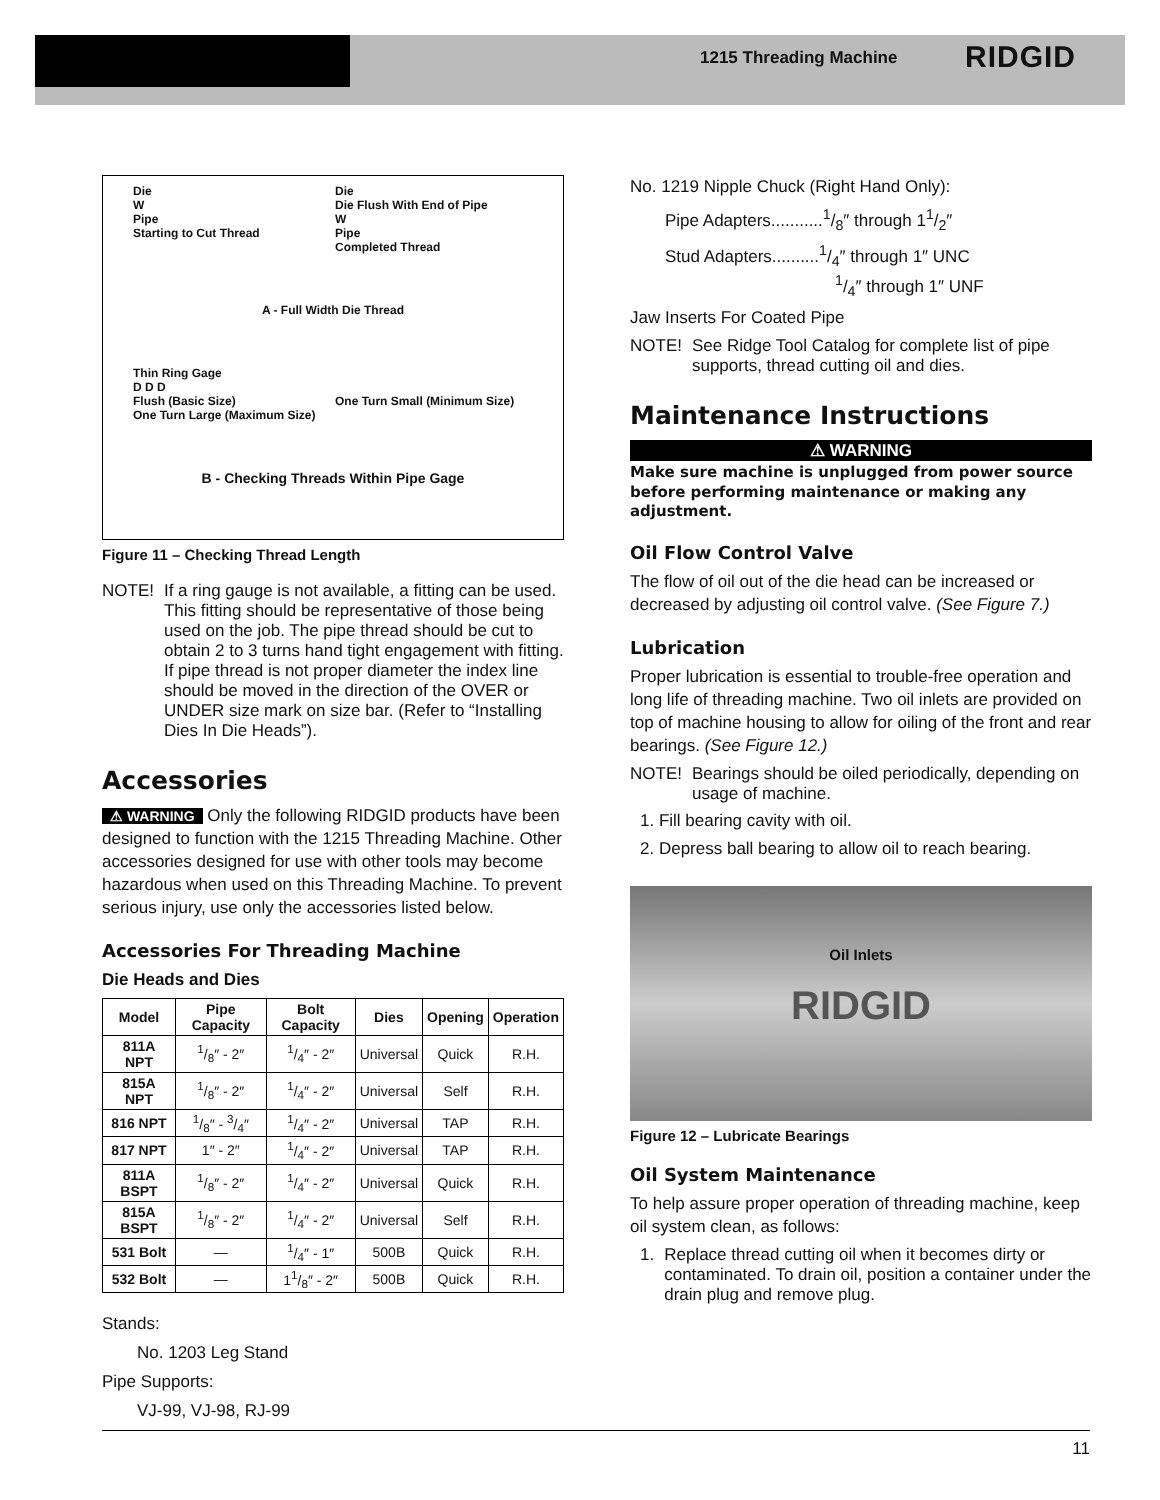1215 Threading Machine RIDGID
Die
W
Pipe
Starting to Cut Thread
Die
Die Flush With End of Pipe
W
Pipe
Completed Thread
A - Full Width Die Thread
Thin Ring Gage
D D D
Flush (Basic Size)
One Turn Large (Maximum Size)
One Turn Small (Minimum Size)
B - Checking Threads Within Pipe Gage
Figure 11 – Checking Thread Length
NOTE! If a ring gauge is not available, a fitting can be used. This fitting should be representative of those being used on the job. The pipe thread should be cut to obtain 2 to 3 turns hand tight engagement with fitting. If pipe thread is not proper diameter the index line should be moved in the direction of the OVER or UNDER size mark on size bar. (Refer to “Installing Dies In Die Heads”).
Accessories
⚠ WARNING Only the following RIDGID products have been designed to function with the 1215 Threading Machine. Other accessories designed for use with other tools may become hazardous when used on this Threading Machine. To prevent serious injury, use only the accessories listed below.
Accessories For Threading Machine
Die Heads and Dies
| Model | Pipe Capacity | Bolt Capacity | Dies | Opening | Operation |
| --- | --- | --- | --- | --- | --- |
| 811A NPT | 1/8″ - 2″ | 1/4″ - 2″ | Universal | Quick | R.H. |
| 815A NPT | 1/8″ - 2″ | 1/4″ - 2″ | Universal | Self | R.H. |
| 816 NPT | 1/8″ - 3/4″ | 1/4″ - 2″ | Universal | TAP | R.H. |
| 817 NPT | 1″ - 2″ | 1/4″ - 2″ | Universal | TAP | R.H. |
| 811A BSPT | 1/8″ - 2″ | 1/4″ - 2″ | Universal | Quick | R.H. |
| 815A BSPT | 1/8″ - 2″ | 1/4″ - 2″ | Universal | Self | R.H. |
| 531 Bolt | — | 1/4″ - 1″ | 500B | Quick | R.H. |
| 532 Bolt | — | 11/8″ - 2″ | 500B | Quick | R.H. |
Stands:
No. 1203 Leg Stand
Pipe Supports:
VJ-99, VJ-98, RJ-99
No. 1219 Nipple Chuck (Right Hand Only):
Pipe Adapters...........1/8″ through 11/2″
Stud Adapters..........1/4″ through 1″ UNC
1/4″ through 1″ UNF
Jaw Inserts For Coated Pipe
NOTE! See Ridge Tool Catalog for complete list of pipe supports, thread cutting oil and dies.
Maintenance Instructions
⚠ WARNING
Make sure machine is unplugged from power source before performing maintenance or making any adjustment.
Oil Flow Control Valve
The flow of oil out of the die head can be increased or decreased by adjusting oil control valve. (See Figure 7.)
Lubrication
Proper lubrication is essential to trouble-free operation and long life of threading machine. Two oil inlets are provided on top of machine housing to allow for oiling of the front and rear bearings. (See Figure 12.)
NOTE! Bearings should be oiled periodically, depending on usage of machine.
1. Fill bearing cavity with oil.
2. Depress ball bearing to allow oil to reach bearing.
Oil Inlets
RIDGID
Figure 12 – Lubricate Bearings
Oil System Maintenance
To help assure proper operation of threading machine, keep oil system clean, as follows:
1. Replace thread cutting oil when it becomes dirty or contaminated. To drain oil, position a container under the drain plug and remove plug.
11